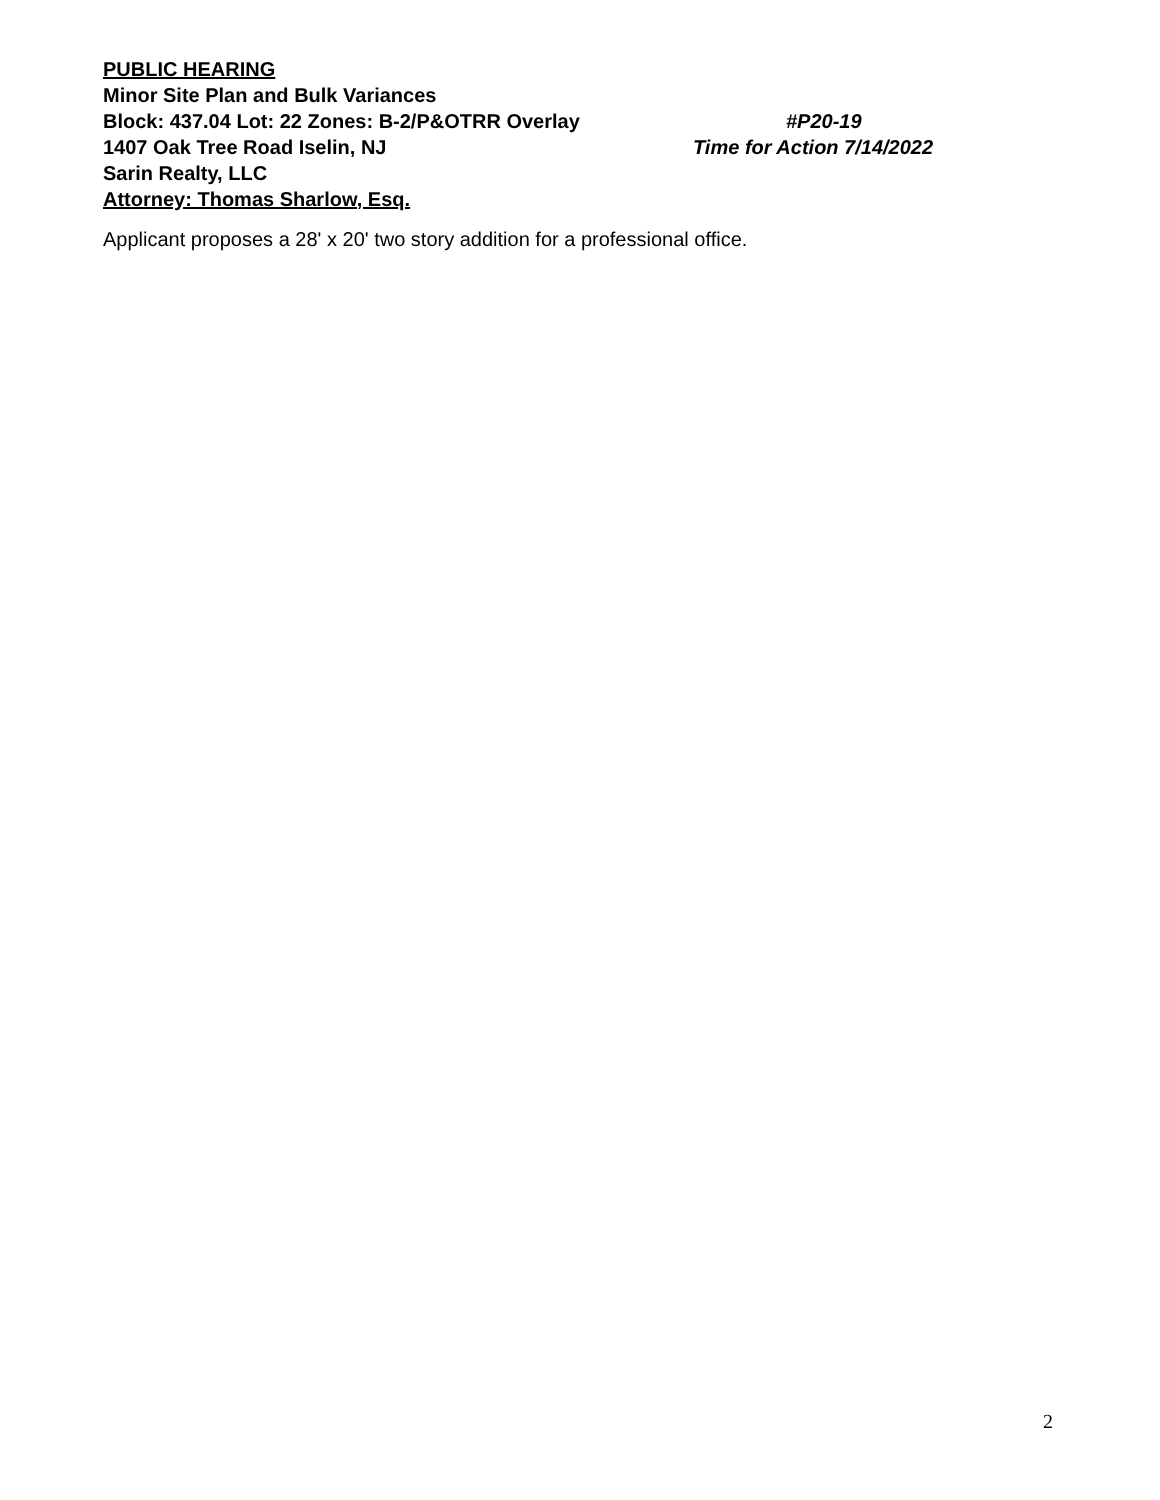PUBLIC HEARING
Minor Site Plan and Bulk Variances
Block: 437.04 Lot: 22 Zones: B-2/P&OTRR Overlay #P20-19
1407 Oak Tree Road Iselin, NJ Time for Action 7/14/2022
Sarin Realty, LLC
Attorney: Thomas Sharlow, Esq.
Applicant proposes a 28' x 20' two story addition for a professional office.
2